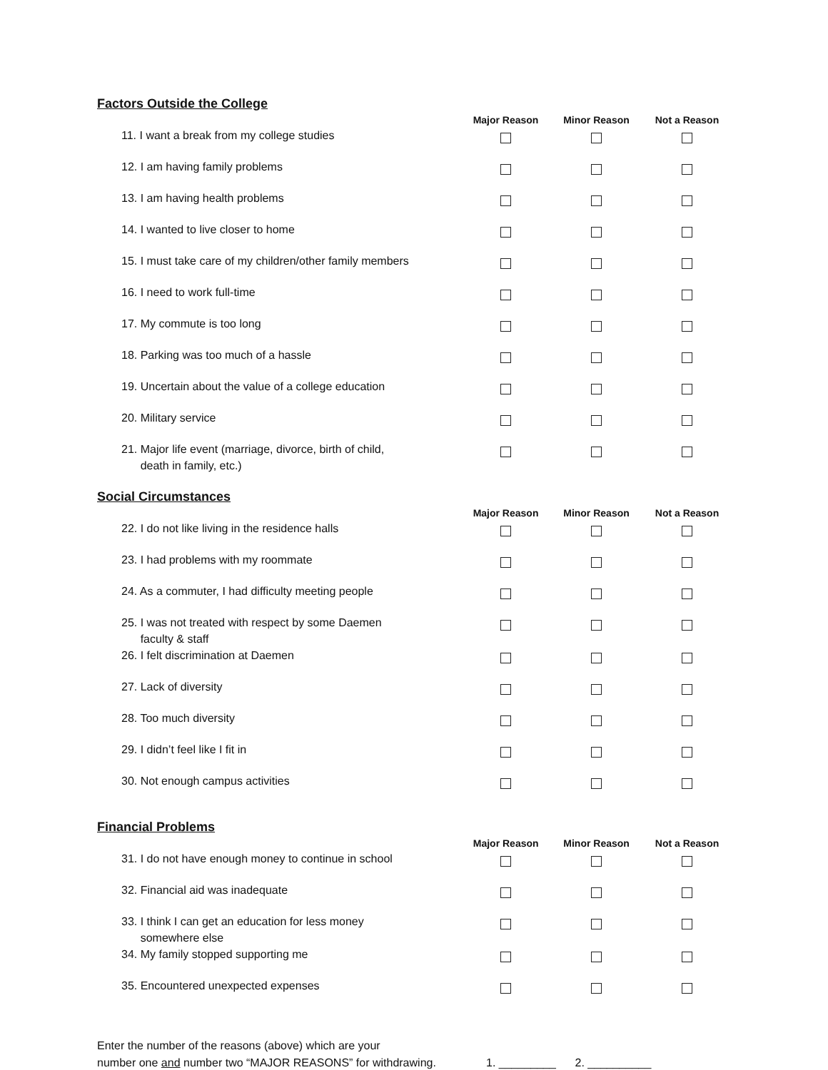Factors Outside the College
| | Major Reason | Minor Reason | Not a Reason |
| --- | --- | --- | --- |
| 11. I want a break from my college studies | | | |
| 12. I am having family problems | | | |
| 13. I am having health problems | | | |
| 14. I wanted to live closer to home | | | |
| 15. I must take care of my children/other family members | | | |
| 16. I need to work full-time | | | |
| 17. My commute is too long | | | |
| 18. Parking was too much of a hassle | | | |
| 19. Uncertain about the value of a college education | | | |
| 20. Military service | | | |
| 21. Major life event (marriage, divorce, birth of child, death in family, etc.) | | | |
Social Circumstances
| | Major Reason | Minor Reason | Not a Reason |
| --- | --- | --- | --- |
| 22. I do not like living in the residence halls | | | |
| 23. I had problems with my roommate | | | |
| 24. As a commuter, I had difficulty meeting people | | | |
| 25. I was not treated with respect by some Daemen faculty & staff | | | |
| 26. I felt discrimination at Daemen | | | |
| 27. Lack of diversity | | | |
| 28. Too much diversity | | | |
| 29. I didn’t feel like I fit in | | | |
| 30. Not enough campus activities | | | |
Financial Problems
| | Major Reason | Minor Reason | Not a Reason |
| --- | --- | --- | --- |
| 31. I do not have enough money to continue in school | | | |
| 32. Financial aid was inadequate | | | |
| 33. I think I can get an education for less money somewhere else | | | |
| 34. My family stopped supporting me | | | |
| 35. Encountered unexpected expenses | | | |
Enter the number of the reasons (above) which are your
number one and number two “MAJOR REASONS” for withdrawing.
1. _________ 2. __________